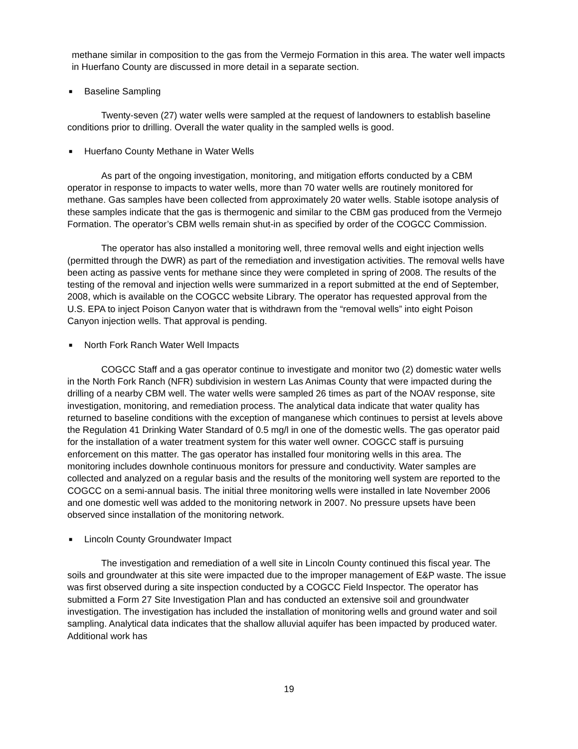methane similar in composition to the gas from the Vermejo Formation in this area. The water well impacts in Huerfano County are discussed in more detail in a separate section.
■ Baseline Sampling
Twenty-seven (27) water wells were sampled at the request of landowners to establish baseline conditions prior to drilling. Overall the water quality in the sampled wells is good.
■ Huerfano County Methane in Water Wells
As part of the ongoing investigation, monitoring, and mitigation efforts conducted by a CBM operator in response to impacts to water wells, more than 70 water wells are routinely monitored for methane. Gas samples have been collected from approximately 20 water wells. Stable isotope analysis of these samples indicate that the gas is thermogenic and similar to the CBM gas produced from the Vermejo Formation. The operator’s CBM wells remain shut-in as specified by order of the COGCC Commission.
The operator has also installed a monitoring well, three removal wells and eight injection wells (permitted through the DWR) as part of the remediation and investigation activities. The removal wells have been acting as passive vents for methane since they were completed in spring of 2008. The results of the testing of the removal and injection wells were summarized in a report submitted at the end of September, 2008, which is available on the COGCC website Library. The operator has requested approval from the U.S. EPA to inject Poison Canyon water that is withdrawn from the “removal wells” into eight Poison Canyon injection wells. That approval is pending.
■ North Fork Ranch Water Well Impacts
COGCC Staff and a gas operator continue to investigate and monitor two (2) domestic water wells in the North Fork Ranch (NFR) subdivision in western Las Animas County that were impacted during the drilling of a nearby CBM well. The water wells were sampled 26 times as part of the NOAV response, site investigation, monitoring, and remediation process. The analytical data indicate that water quality has returned to baseline conditions with the exception of manganese which continues to persist at levels above the Regulation 41 Drinking Water Standard of 0.5 mg/l in one of the domestic wells. The gas operator paid for the installation of a water treatment system for this water well owner. COGCC staff is pursuing enforcement on this matter. The gas operator has installed four monitoring wells in this area. The monitoring includes downhole continuous monitors for pressure and conductivity. Water samples are collected and analyzed on a regular basis and the results of the monitoring well system are reported to the COGCC on a semi-annual basis. The initial three monitoring wells were installed in late November 2006 and one domestic well was added to the monitoring network in 2007. No pressure upsets have been observed since installation of the monitoring network.
■ Lincoln County Groundwater Impact
The investigation and remediation of a well site in Lincoln County continued this fiscal year. The soils and groundwater at this site were impacted due to the improper management of E&P waste. The issue was first observed during a site inspection conducted by a COGCC Field Inspector. The operator has submitted a Form 27 Site Investigation Plan and has conducted an extensive soil and groundwater investigation. The investigation has included the installation of monitoring wells and ground water and soil sampling. Analytical data indicates that the shallow alluvial aquifer has been impacted by produced water. Additional work has
19